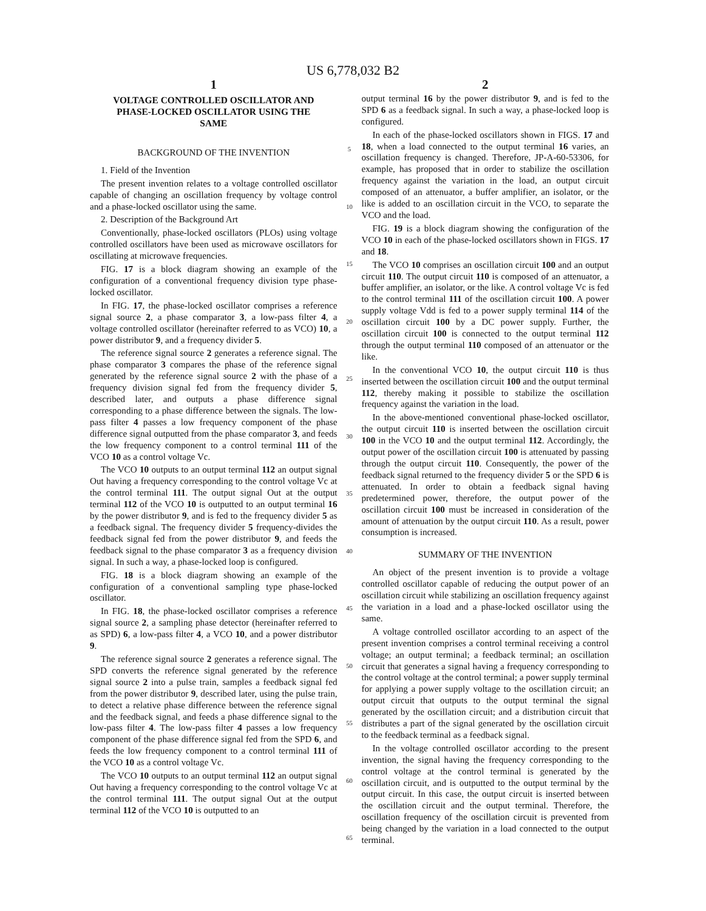US 6,778,032 B2
1
VOLTAGE CONTROLLED OSCILLATOR AND PHASE-LOCKED OSCILLATOR USING THE SAME
BACKGROUND OF THE INVENTION
1. Field of the Invention
The present invention relates to a voltage controlled oscillator capable of changing an oscillation frequency by voltage control and a phase-locked oscillator using the same.
2. Description of the Background Art
Conventionally, phase-locked oscillators (PLOs) using voltage controlled oscillators have been used as microwave oscillators for oscillating at microwave frequencies.
FIG. 17 is a block diagram showing an example of the configuration of a conventional frequency division type phase-locked oscillator.
In FIG. 17, the phase-locked oscillator comprises a reference signal source 2, a phase comparator 3, a low-pass filter 4, a voltage controlled oscillator (hereinafter referred to as VCO) 10, a power distributor 9, and a frequency divider 5.
The reference signal source 2 generates a reference signal. The phase comparator 3 compares the phase of the reference signal generated by the reference signal source 2 with the phase of a frequency division signal fed from the frequency divider 5, described later, and outputs a phase difference signal corresponding to a phase difference between the signals. The low-pass filter 4 passes a low frequency component of the phase difference signal outputted from the phase comparator 3, and feeds the low frequency component to a control terminal 111 of the VCO 10 as a control voltage Vc.
The VCO 10 outputs to an output terminal 112 an output signal Out having a frequency corresponding to the control voltage Vc at the control terminal 111. The output signal Out at the output terminal 112 of the VCO 10 is outputted to an output terminal 16 by the power distributor 9, and is fed to the frequency divider 5 as a feedback signal. The frequency divider 5 frequency-divides the feedback signal fed from the power distributor 9, and feeds the feedback signal to the phase comparator 3 as a frequency division signal. In such a way, a phase-locked loop is configured.
FIG. 18 is a block diagram showing an example of the configuration of a conventional sampling type phase-locked oscillator.
In FIG. 18, the phase-locked oscillator comprises a reference signal source 2, a sampling phase detector (hereinafter referred to as SPD) 6, a low-pass filter 4, a VCO 10, and a power distributor 9.
The reference signal source 2 generates a reference signal. The SPD converts the reference signal generated by the reference signal source 2 into a pulse train, samples a feedback signal fed from the power distributor 9, described later, using the pulse train, to detect a relative phase difference between the reference signal and the feedback signal, and feeds a phase difference signal to the low-pass filter 4. The low-pass filter 4 passes a low frequency component of the phase difference signal fed from the SPD 6, and feeds the low frequency component to a control terminal 111 of the VCO 10 as a control voltage Vc.
The VCO 10 outputs to an output terminal 112 an output signal Out having a frequency corresponding to the control voltage Vc at the control terminal 111. The output signal Out at the output terminal 112 of the VCO 10 is outputted to an
5
10
15
20
25
30
35
40
45
50
55
60
65
2
output terminal 16 by the power distributor 9, and is fed to the SPD 6 as a feedback signal. In such a way, a phase-locked loop is configured.
In each of the phase-locked oscillators shown in FIGS. 17 and 18, when a load connected to the output terminal 16 varies, an oscillation frequency is changed. Therefore, JP-A-60-53306, for example, has proposed that in order to stabilize the oscillation frequency against the variation in the load, an output circuit composed of an attenuator, a buffer amplifier, an isolator, or the like is added to an oscillation circuit in the VCO, to separate the VCO and the load.
FIG. 19 is a block diagram showing the configuration of the VCO 10 in each of the phase-locked oscillators shown in FIGS. 17 and 18.
The VCO 10 comprises an oscillation circuit 100 and an output circuit 110. The output circuit 110 is composed of an attenuator, a buffer amplifier, an isolator, or the like. A control voltage Vc is fed to the control terminal 111 of the oscillation circuit 100. A power supply voltage Vdd is fed to a power supply terminal 114 of the oscillation circuit 100 by a DC power supply. Further, the oscillation circuit 100 is connected to the output terminal 112 through the output terminal 110 composed of an attenuator or the like.
In the conventional VCO 10, the output circuit 110 is thus inserted between the oscillation circuit 100 and the output terminal 112, thereby making it possible to stabilize the oscillation frequency against the variation in the load.
In the above-mentioned conventional phase-locked oscillator, the output circuit 110 is inserted between the oscillation circuit 100 in the VCO 10 and the output terminal 112. Accordingly, the output power of the oscillation circuit 100 is attenuated by passing through the output circuit 110. Consequently, the power of the feedback signal returned to the frequency divider 5 or the SPD 6 is attenuated. In order to obtain a feedback signal having predetermined power, therefore, the output power of the oscillation circuit 100 must be increased in consideration of the amount of attenuation by the output circuit 110. As a result, power consumption is increased.
SUMMARY OF THE INVENTION
An object of the present invention is to provide a voltage controlled oscillator capable of reducing the output power of an oscillation circuit while stabilizing an oscillation frequency against the variation in a load and a phase-locked oscillator using the same.
A voltage controlled oscillator according to an aspect of the present invention comprises a control terminal receiving a control voltage; an output terminal; a feedback terminal; an oscillation circuit that generates a signal having a frequency corresponding to the control voltage at the control terminal; a power supply terminal for applying a power supply voltage to the oscillation circuit; an output circuit that outputs to the output terminal the signal generated by the oscillation circuit; and a distribution circuit that distributes a part of the signal generated by the oscillation circuit to the feedback terminal as a feedback signal.
In the voltage controlled oscillator according to the present invention, the signal having the frequency corresponding to the control voltage at the control terminal is generated by the oscillation circuit, and is outputted to the output terminal by the output circuit. In this case, the output circuit is inserted between the oscillation circuit and the output terminal. Therefore, the oscillation frequency of the oscillation circuit is prevented from being changed by the variation in a load connected to the output terminal.